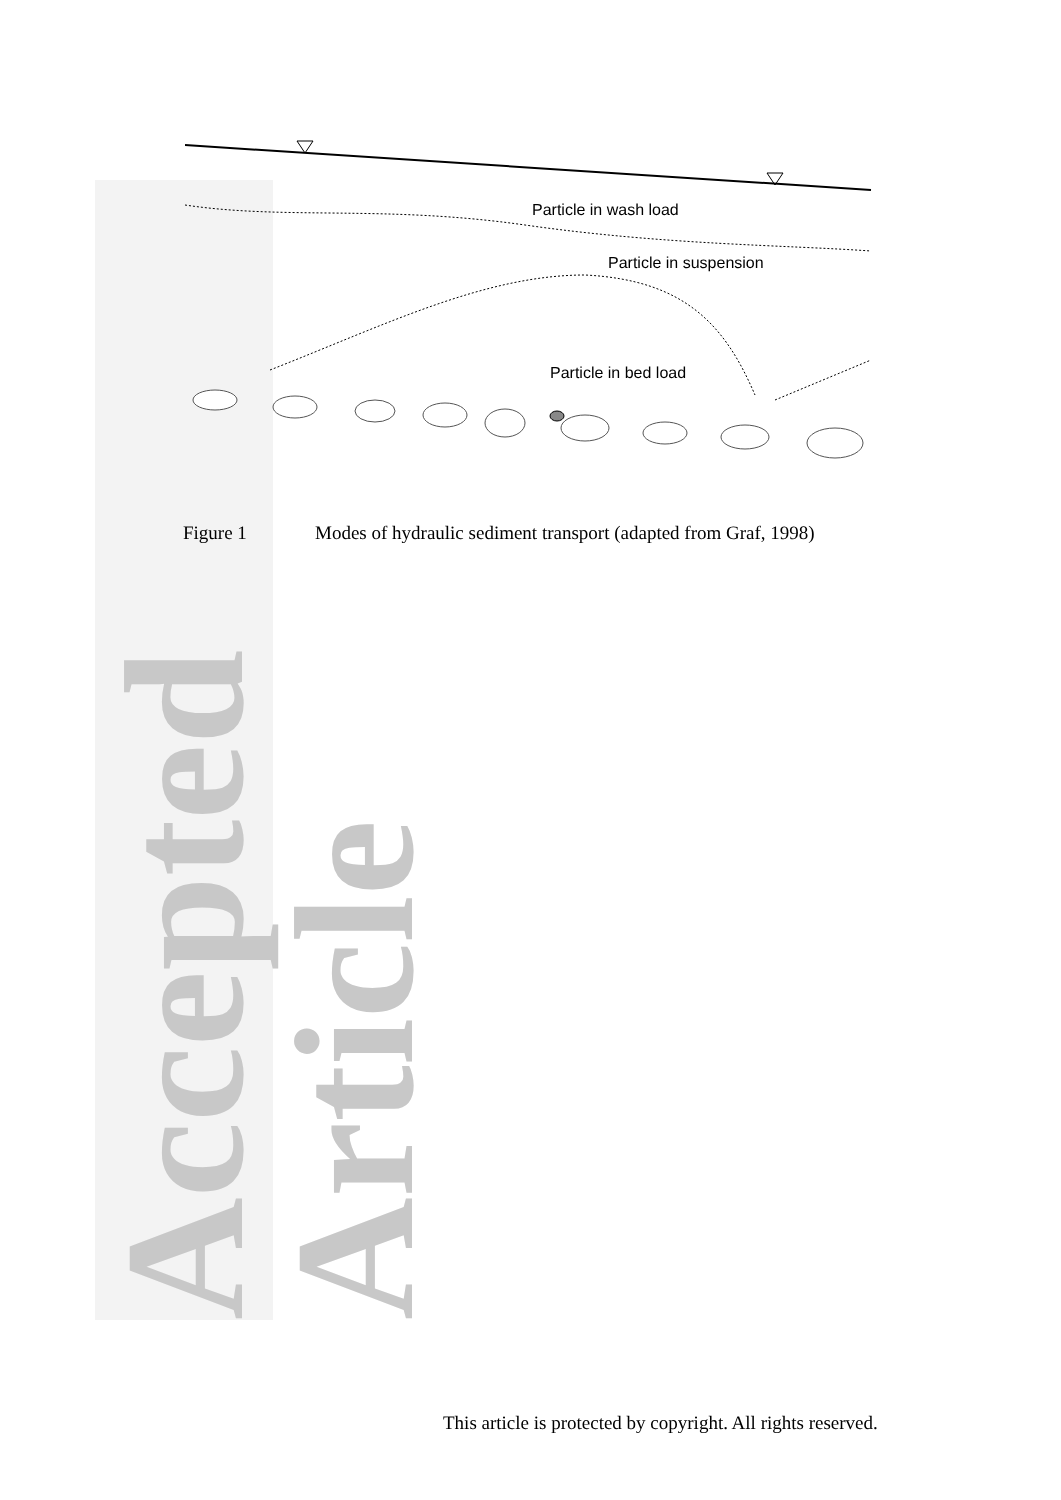Accepted Article
Particle in wash load
Particle in suspension
Particle in bed load
Figure 1 Modes of hydraulic sediment transport (adapted from Graf, 1998)
This article is protected by copyright. All rights reserved.